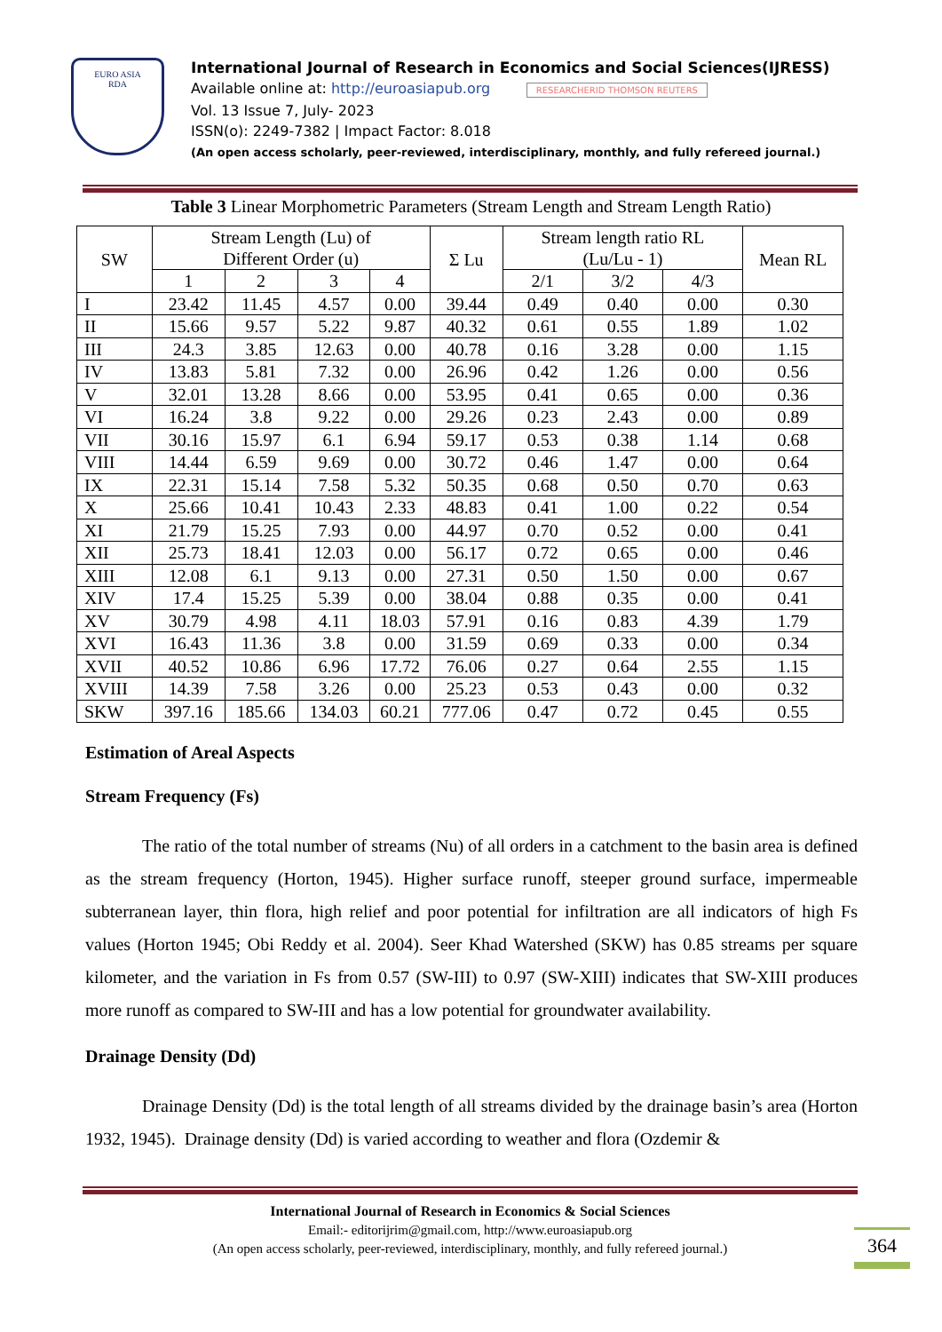EURO ASIA
RDA
International Journal of Research in Economics and Social Sciences(IJRESS)
Available online at: http://euroasiapub.org RESEARCHERID THOMSON REUTERS
Vol. 13 Issue 7, July- 2023
ISSN(o): 2249-7382 | Impact Factor: 8.018
(An open access scholarly, peer-reviewed, interdisciplinary, monthly, and fully refereed journal.)
Table 3 Linear Morphometric Parameters (Stream Length and Stream Length Ratio)
| SW | Stream Length (Lu) of Different Order (u) | | | | Σ Lu | Stream length ratio RL (Lu/Lu - 1) | | | Mean RL |
| --- | --- | --- | --- | --- | --- | --- | --- | --- | --- |
| | 1 | 2 | 3 | 4 | | 2/1 | 3/2 | 4/3 | |
| I | 23.42 | 11.45 | 4.57 | 0.00 | 39.44 | 0.49 | 0.40 | 0.00 | 0.30 |
| II | 15.66 | 9.57 | 5.22 | 9.87 | 40.32 | 0.61 | 0.55 | 1.89 | 1.02 |
| III | 24.3 | 3.85 | 12.63 | 0.00 | 40.78 | 0.16 | 3.28 | 0.00 | 1.15 |
| IV | 13.83 | 5.81 | 7.32 | 0.00 | 26.96 | 0.42 | 1.26 | 0.00 | 0.56 |
| V | 32.01 | 13.28 | 8.66 | 0.00 | 53.95 | 0.41 | 0.65 | 0.00 | 0.36 |
| VI | 16.24 | 3.8 | 9.22 | 0.00 | 29.26 | 0.23 | 2.43 | 0.00 | 0.89 |
| VII | 30.16 | 15.97 | 6.1 | 6.94 | 59.17 | 0.53 | 0.38 | 1.14 | 0.68 |
| VIII | 14.44 | 6.59 | 9.69 | 0.00 | 30.72 | 0.46 | 1.47 | 0.00 | 0.64 |
| IX | 22.31 | 15.14 | 7.58 | 5.32 | 50.35 | 0.68 | 0.50 | 0.70 | 0.63 |
| X | 25.66 | 10.41 | 10.43 | 2.33 | 48.83 | 0.41 | 1.00 | 0.22 | 0.54 |
| XI | 21.79 | 15.25 | 7.93 | 0.00 | 44.97 | 0.70 | 0.52 | 0.00 | 0.41 |
| XII | 25.73 | 18.41 | 12.03 | 0.00 | 56.17 | 0.72 | 0.65 | 0.00 | 0.46 |
| XIII | 12.08 | 6.1 | 9.13 | 0.00 | 27.31 | 0.50 | 1.50 | 0.00 | 0.67 |
| XIV | 17.4 | 15.25 | 5.39 | 0.00 | 38.04 | 0.88 | 0.35 | 0.00 | 0.41 |
| XV | 30.79 | 4.98 | 4.11 | 18.03 | 57.91 | 0.16 | 0.83 | 4.39 | 1.79 |
| XVI | 16.43 | 11.36 | 3.8 | 0.00 | 31.59 | 0.69 | 0.33 | 0.00 | 0.34 |
| XVII | 40.52 | 10.86 | 6.96 | 17.72 | 76.06 | 0.27 | 0.64 | 2.55 | 1.15 |
| XVIII | 14.39 | 7.58 | 3.26 | 0.00 | 25.23 | 0.53 | 0.43 | 0.00 | 0.32 |
| SKW | 397.16 | 185.66 | 134.03 | 60.21 | 777.06 | 0.47 | 0.72 | 0.45 | 0.55 |
Estimation of Areal Aspects
Stream Frequency (Fs)
The ratio of the total number of streams (Nu) of all orders in a catchment to the basin area is defined as the stream frequency (Horton, 1945). Higher surface runoff, steeper ground surface, impermeable subterranean layer, thin flora, high relief and poor potential for infiltration are all indicators of high Fs values (Horton 1945; Obi Reddy et al. 2004). Seer Khad Watershed (SKW) has 0.85 streams per square kilometer, and the variation in Fs from 0.57 (SW-III) to 0.97 (SW-XIII) indicates that SW-XIII produces more runoff as compared to SW-III and has a low potential for groundwater availability.
Drainage Density (Dd)
Drainage Density (Dd) is the total length of all streams divided by the drainage basin’s area (Horton 1932, 1945). Drainage density (Dd) is varied according to weather and flora (Ozdemir &
International Journal of Research in Economics & Social Sciences
Email:- editorijrim@gmail.com, http://www.euroasiapub.org
(An open access scholarly, peer-reviewed, interdisciplinary, monthly, and fully refereed journal.)
364